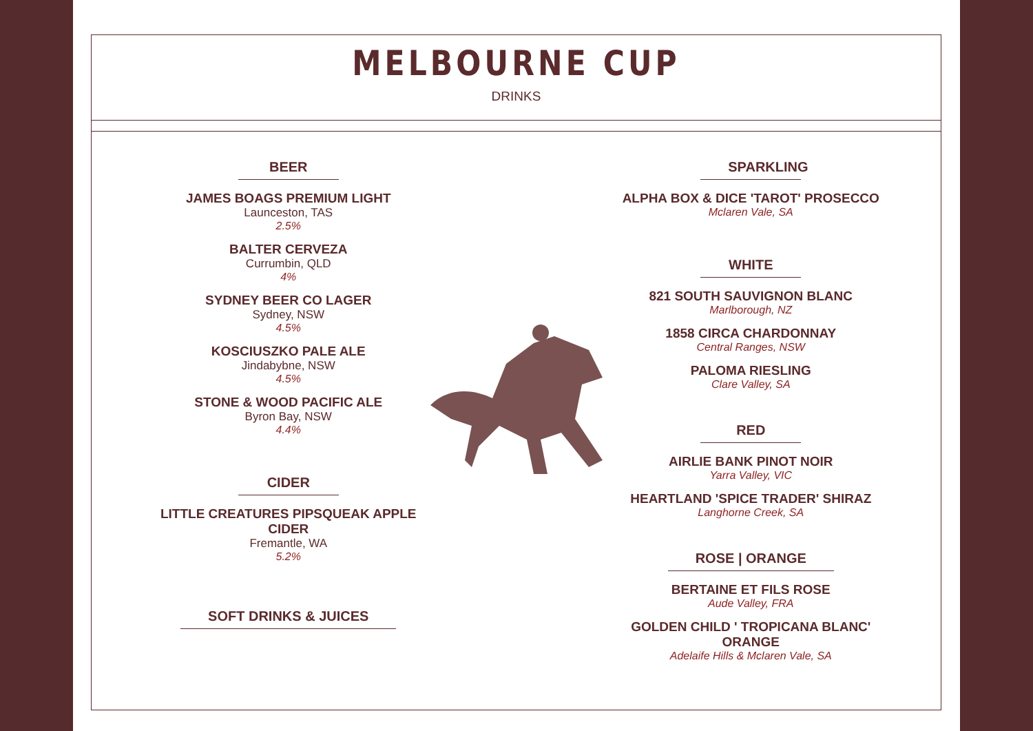MELBOURNE CUP
DRINKS
BEER
JAMES BOAGS PREMIUM LIGHT
Launceston, TAS
2.5%
BALTER CERVEZA
Currumbin, QLD
4%
SYDNEY BEER CO LAGER
Sydney, NSW
4.5%
KOSCIUSZKO PALE ALE
Jindabybne, NSW
4.5%
STONE & WOOD PACIFIC ALE
Byron Bay, NSW
4.4%
CIDER
LITTLE CREATURES PIPSQUEAK APPLE CIDER
Fremantle, WA
5.2%
SOFT DRINKS & JUICES
SPARKLING
ALPHA BOX & DICE 'TAROT' PROSECCO
Mclaren Vale, SA
WHITE
821 SOUTH SAUVIGNON BLANC
Marlborough, NZ
1858 CIRCA CHARDONNAY
Central Ranges, NSW
PALOMA RIESLING
Clare Valley, SA
RED
AIRLIE BANK PINOT NOIR
Yarra Valley, VIC
HEARTLAND 'SPICE TRADER' SHIRAZ
Langhorne Creek, SA
ROSE | ORANGE
BERTAINE ET FILS ROSE
Aude Valley, FRA
GOLDEN CHILD ' TROPICANA BLANC' ORANGE
Adelaife Hills & Mclaren Vale, SA